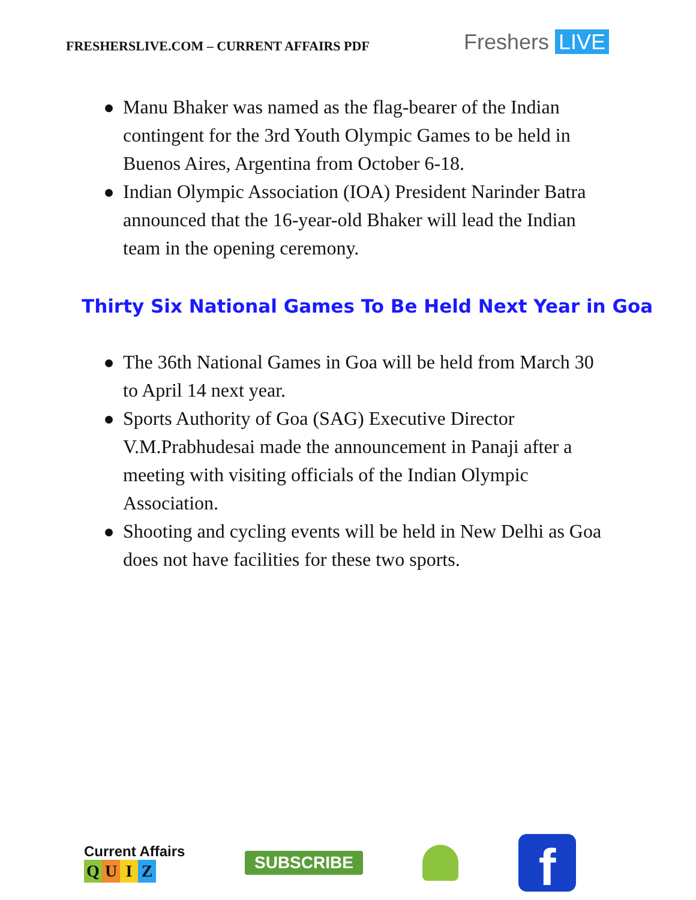FRESHERSLIVE.COM – CURRENT AFFAIRS PDF
Freshers LIVE
Manu Bhaker was named as the flag-bearer of the Indian contingent for the 3rd Youth Olympic Games to be held in Buenos Aires, Argentina from October 6-18.
Indian Olympic Association (IOA) President Narinder Batra announced that the 16-year-old Bhaker will lead the Indian team in the opening ceremony.
Thirty Six National Games To Be Held Next Year in Goa
The 36th National Games in Goa will be held from March 30 to April 14 next year.
Sports Authority of Goa (SAG) Executive Director V.M.Prabhudesai made the announcement in Panaji after a meeting with visiting officials of the Indian Olympic Association.
Shooting and cycling events will be held in New Delhi as Goa does not have facilities for these two sports.
Current Affairs
QUIZ
SUBSCRIBE
f